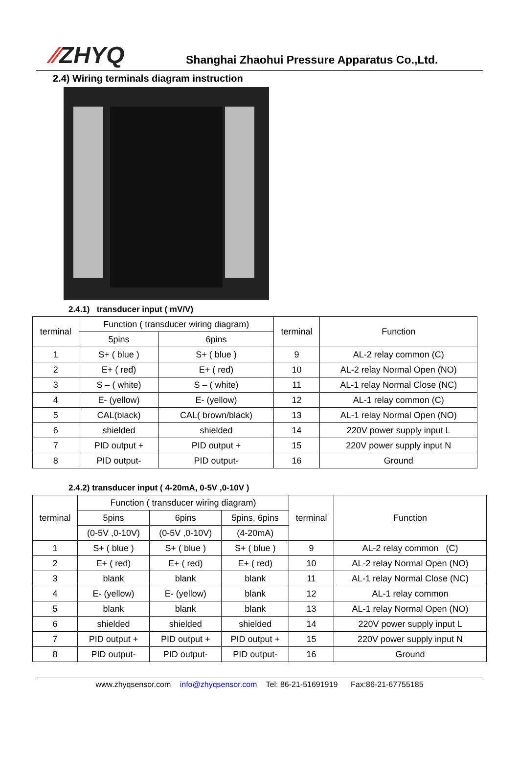⁄⁄ZHYQ
Shanghai Zhaohui Pressure Apparatus Co.,Ltd.
2.4) Wiring terminals diagram instruction
2.4.1) transducer input ( mV/V)
| terminal | Function ( transducer wiring diagram) | | terminal | Function |
| --- | --- | --- | --- | --- |
| | 5pins | 6pins | | |
| 1 | S+ ( blue ) | S+ ( blue ) | 9 | AL-2 relay common (C) |
| 2 | E+ ( red) | E+ ( red) | 10 | AL-2 relay Normal Open (NO) |
| 3 | S – ( white) | S – ( white) | 11 | AL-1 relay Normal Close (NC) |
| 4 | E- (yellow) | E- (yellow) | 12 | AL-1 relay common (C) |
| 5 | CAL(black) | CAL( brown/black) | 13 | AL-1 relay Normal Open (NO) |
| 6 | shielded | shielded | 14 | 220V power supply input L |
| 7 | PID output + | PID output + | 15 | 220V power supply input N |
| 8 | PID output- | PID output- | 16 | Ground |
2.4.2) transducer input ( 4-20mA, 0-5V ,0-10V )
| terminal | Function ( transducer wiring diagram) | | | terminal | Function |
| --- | --- | --- | --- | --- | --- |
| | 5pins | 6pins | 5pins, 6pins | | |
| | (0-5V ,0-10V) | (0-5V ,0-10V) | (4-20mA) | | |
| 1 | S+ ( blue ) | S+ ( blue ) | S+ ( blue ) | 9 | AL-2 relay common (C) |
| 2 | E+ ( red) | E+ ( red) | E+ ( red) | 10 | AL-2 relay Normal Open (NO) |
| 3 | blank | blank | blank | 11 | AL-1 relay Normal Close (NC) |
| 4 | E- (yellow) | E- (yellow) | blank | 12 | AL-1 relay common |
| 5 | blank | blank | blank | 13 | AL-1 relay Normal Open (NO) |
| 6 | shielded | shielded | shielded | 14 | 220V power supply input L |
| 7 | PID output + | PID output + | PID output + | 15 | 220V power supply input N |
| 8 | PID output- | PID output- | PID output- | 16 | Ground |
www.zhyqsensor.com info@zhyqsensor.com Tel: 86-21-51691919 Fax:86-21-67755185